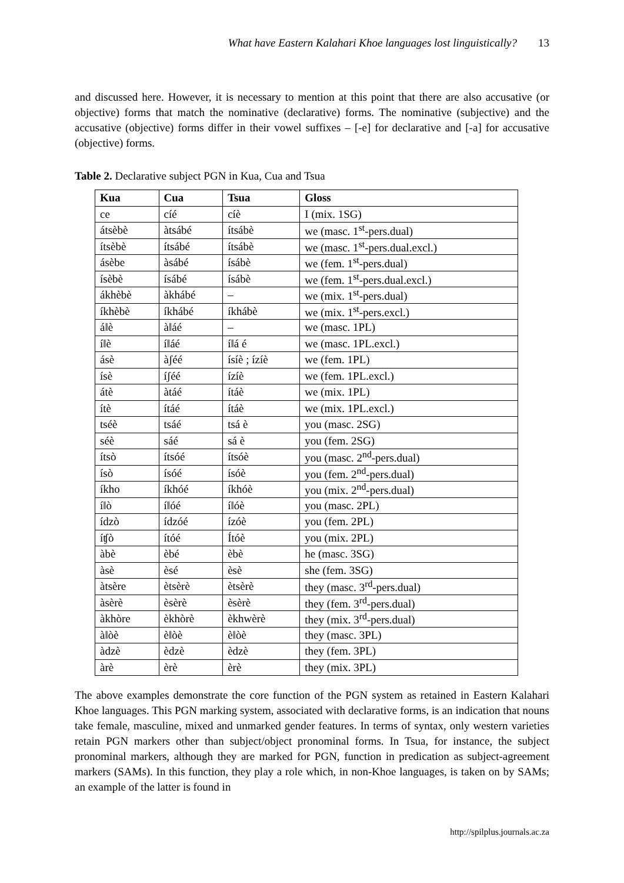What have Eastern Kalahari Khoe languages lost linguistically? 13
and discussed here. However, it is necessary to mention at this point that there are also accusative (or objective) forms that match the nominative (declarative) forms. The nominative (subjective) and the accusative (objective) forms differ in their vowel suffixes – [-e] for declarative and [-a] for accusative (objective) forms.
Table 2. Declarative subject PGN in Kua, Cua and Tsua
| Kua | Cua | Tsua | Gloss |
| --- | --- | --- | --- |
| ce | cíé | cíè | I (mix. 1SG) |
| átsèbè | àtsábé | ítsábè | we (masc. 1<sup>st</sup>-pers.dual) |
| ítsèbè | ítsábé | ítsábè | we (masc. 1<sup>st</sup>-pers.dual.excl.) |
| ásèbe | àsábé | ísábè | we (fem. 1<sup>st</sup>-pers.dual) |
| ísèbè | ísábé | ísábè | we (fem. 1<sup>st</sup>-pers.dual.excl.) |
| ákhèbè | àkhábé | – | we (mix. 1<sup>st</sup>-pers.dual) |
| íkhèbè | íkhábé | íkhábè | we (mix. 1<sup>st</sup>-pers.excl.) |
| á‖è | à‖áé | – | we (masc. 1PL) |
| í‖è | í‖áé | í‖á é | we (masc. 1PL.excl.) |
| ásè | àʃéé | ísíè ; ízíè | we (fem. 1PL) |
| ísè | íʃéé | ízíè | we (fem. 1PL.excl.) |
| átè | àtáé | ítáè | we (mix. 1PL) |
| ítè | ítáé | ítáè | we (mix. 1PL.excl.) |
| tséè | tsáé | tsá è | you (masc. 2SG) |
| séè | sáé | sá è | you (fem. 2SG) |
| ítsò | ítsóé | ítsóè | you (masc. 2<sup>nd</sup>-pers.dual) |
| ísò | ísóé | ísóè | you (fem. 2<sup>nd</sup>-pers.dual) |
| íkho | íkhóé | íkhóè | you (mix. 2<sup>nd</sup>-pers.dual) |
| í‖ò | í‖óé | í‖óè | you (masc. 2PL) |
| ídzò | ídzóé | ízóè | you (fem. 2PL) |
| íʧò | ítóé | Ítóè | you (mix. 2PL) |
| àbè | èbé | èbè | he (masc. 3SG) |
| àsè | èsé | èsè | she (fem. 3SG) |
| àtsère | ètsèrè | ètsèrè | they (masc. 3<sup>rd</sup>-pers.dual) |
| àsèrè | èsèrè | èsèrè | they (fem. 3<sup>rd</sup>-pers.dual) |
| àkhòre | èkhòrè | èkhwèrè | they (mix. 3<sup>rd</sup>-pers.dual) |
| à‖òè | è‖òè | è‖òè | they (masc. 3PL) |
| àdzè | èdzè | èdzè | they (fem. 3PL) |
| àrè | èrè | èrè | they (mix. 3PL) |
The above examples demonstrate the core function of the PGN system as retained in Eastern Kalahari Khoe languages. This PGN marking system, associated with declarative forms, is an indication that nouns take female, masculine, mixed and unmarked gender features. In terms of syntax, only western varieties retain PGN markers other than subject/object pronominal forms. In Tsua, for instance, the subject pronominal markers, although they are marked for PGN, function in predication as subject-agreement markers (SAMs). In this function, they play a role which, in non-Khoe languages, is taken on by SAMs; an example of the latter is found in
http://spilplus.journals.ac.za